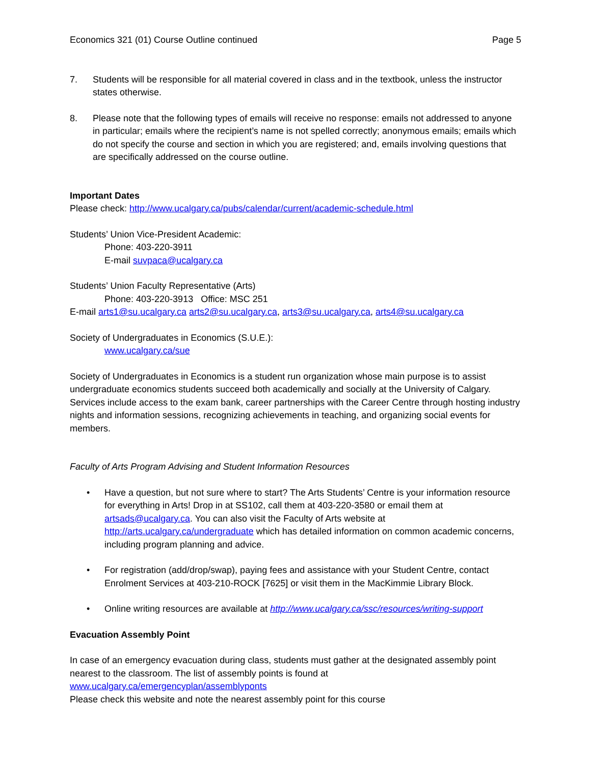Economics 321 (01) Course Outline continued Page 5
7. Students will be responsible for all material covered in class and in the textbook, unless the instructor states otherwise.
8. Please note that the following types of emails will receive no response: emails not addressed to anyone in particular; emails where the recipient’s name is not spelled correctly; anonymous emails; emails which do not specify the course and section in which you are registered; and, emails involving questions that are specifically addressed on the course outline.
Important Dates
Please check: http://www.ucalgary.ca/pubs/calendar/current/academic-schedule.html
Students’ Union Vice-President Academic:
Phone: 403-220-3911
E-mail suvpaca@ucalgary.ca
Students’ Union Faculty Representative (Arts)
Phone: 403-220-3913 Office: MSC 251
E-mail arts1@su.ucalgary.ca arts2@su.ucalgary.ca, arts3@su.ucalgary.ca, arts4@su.ucalgary.ca
Society of Undergraduates in Economics (S.U.E.):
www.ucalgary.ca/sue
Society of Undergraduates in Economics is a student run organization whose main purpose is to assist undergraduate economics students succeed both academically and socially at the University of Calgary. Services include access to the exam bank, career partnerships with the Career Centre through hosting industry nights and information sessions, recognizing achievements in teaching, and organizing social events for members.
Faculty of Arts Program Advising and Student Information Resources
• Have a question, but not sure where to start? The Arts Students’ Centre is your information resource for everything in Arts! Drop in at SS102, call them at 403-220-3580 or email them at artsads@ucalgary.ca. You can also visit the Faculty of Arts website at http://arts.ucalgary.ca/undergraduate which has detailed information on common academic concerns, including program planning and advice.
• For registration (add/drop/swap), paying fees and assistance with your Student Centre, contact Enrolment Services at 403-210-ROCK [7625] or visit them in the MacKimmie Library Block.
• Online writing resources are available at http://www.ucalgary.ca/ssc/resources/writing-support
Evacuation Assembly Point
In case of an emergency evacuation during class, students must gather at the designated assembly point nearest to the classroom. The list of assembly points is found at
www.ucalgary.ca/emergencyplan/assemblyponts
Please check this website and note the nearest assembly point for this course